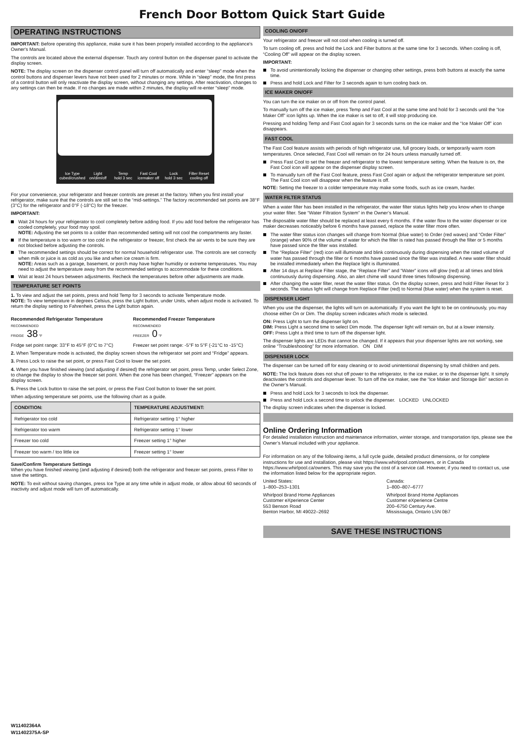French Door Bottom Quick Start Guide
OPERATING INSTRUCTIONS
IMPORTANT: Before operating this appliance, make sure it has been properly installed according to the appliance's Owner's Manual.
The controls are located above the external dispenser. Touch any control button on the dispenser panel to activate the display screen.
NOTE: The display screen on the dispenser control panel will turn off automatically and enter “sleep” mode when the control buttons and dispenser levers have not been used for 2 minutes or more. While in “sleep” mode, the first press of a control button will only reactivate the display screen, without changing any settings. After reactivation, changes to any settings can then be made. If no changes are made within 2 minutes, the display will re-enter “sleep” mode.
Ice Type
cubed/crushed
Light
on/dim/off
Temp
hold 3 sec
Fast Cool
icemaker off
Lock
hold 3 sec
Filter Reset
cooling off
For your convenience, your refrigerator and freezer controls are preset at the factory. When you first install your refrigerator, make sure that the controls are still set to the “mid-settings.” The factory recommended set points are 38°F (3°C) for the refrigerator and 0°F (-18°C) for the freezer.
IMPORTANT:
Wait 24 hours for your refrigerator to cool completely before adding food. If you add food before the refrigerator has cooled completely, your food may spoil.
NOTE: Adjusting the set points to a colder than recommended setting will not cool the compartments any faster.
If the temperature is too warm or too cold in the refrigerator or freezer, first check the air vents to be sure they are not blocked before adjusting the controls.
The recommended settings should be correct for normal household refrigerator use. The controls are set correctly when milk or juice is as cold as you like and when ice cream is firm.
NOTE: Areas such as a garage, basement, or porch may have higher humidity or extreme temperatures. You may need to adjust the temperature away from the recommended settings to accommodate for these conditions.
Wait at least 24 hours between adjustments. Recheck the temperatures before other adjustments are made.
TEMPERATURE SET POINTS
1. To view and adjust the set points, press and hold Temp for 3 seconds to activate Temperature mode.
NOTE: To view temperature in degrees Celsius, press the Light button, under Units, when adjust mode is activated. To return the display setting to Fahrenheit, press the Light button again.
Recommended Refrigerator Temperature
RECOMMENDED
FRIDGE 38 °F
Fridge set point range: 33°F to 45°F (0°C to 7°C)
Recommended Freezer Temperature
RECOMMENDED
FREEZER 0 °F
Freezer set point range: -5°F to 5°F (-21°C to -15°C)
2. When Temperature mode is activated, the display screen shows the refrigerator set point and “Fridge” appears.
3. Press Lock to raise the set point, or press Fast Cool to lower the set point.
4. When you have finished viewing (and adjusting if desired) the refrigerator set point, press Temp, under Select Zone, to change the display to show the freezer set point. When the zone has been changed, “Freezer” appears on the display screen.
5. Press the Lock button to raise the set point, or press the Fast Cool button to lower the set point.
When adjusting temperature set points, use the following chart as a guide.
| CONDITION: | TEMPERATURE ADJUSTMENT: |
| --- | --- |
| Refrigerator too cold | Refrigerator setting 1° higher |
| Refrigerator too warm | Refrigerator setting 1° lower |
| Freezer too cold | Freezer setting 1° higher |
| Freezer too warm / too little ice | Freezer setting 1° lower |
Save/Confirm Temperature Settings
When you have finished viewing (and adjusting if desired) both the refrigerator and freezer set points, press Filter to save the settings.
NOTE: To exit without saving changes, press Ice Type at any time while in adjust mode, or allow about 60 seconds of inactivity and adjust mode will turn off automatically.
COOLING ON/OFF
Your refrigerator and freezer will not cool when cooling is turned off.
To turn cooling off, press and hold the Lock and Filter buttons at the same time for 3 seconds. When cooling is off, “Cooling Off” will appear on the display screen.
IMPORTANT:
To avoid unintentionally locking the dispenser or changing other settings, press both buttons at exactly the same time.
Press and hold Lock and Filter for 3 seconds again to turn cooling back on.
ICE MAKER ON/OFF
You can turn the ice maker on or off from the control panel.
To manually turn off the ice maker, press Temp and Fast Cool at the same time and hold for 3 seconds until the “Ice Maker Off” icon lights up. When the ice maker is set to off, it will stop producing ice.
Pressing and holding Temp and Fast Cool again for 3 seconds turns on the ice maker and the “Ice Maker Off” icon disappears.
FAST COOL
The Fast Cool feature assists with periods of high refrigerator use, full grocery loads, or temporarily warm room temperatures. Once selected, Fast Cool will remain on for 24 hours unless manually turned off.
Press Fast Cool to set the freezer and refrigerator to the lowest temperature setting. When the feature is on, the Fast Cool icon will appear on the dispenser display screen.
To manually turn off the Fast Cool feature, press Fast Cool again or adjust the refrigerator temperature set point. The Fast Cool icon will disappear when the feature is off.
NOTE: Setting the freezer to a colder temperature may make some foods, such as ice cream, harder.
WATER FILTER STATUS
When a water filter has been installed in the refrigerator, the water filter status lights help you know when to change your water filter. See “Water Filtration System” in the Owner’s Manual.
The disposable water filter should be replaced at least every 6 months. If the water flow to the water dispenser or ice maker decreases noticeably before 6 months have passed, replace the water filter more often.
The water filter status icon changes will change from Normal (blue water) to Order (red waves) and “Order Filter” (orange) when 90% of the volume of water for which the filter is rated has passed through the filter or 5 months have passed since the filter was installed.
The “Replace Filter” (red) icon will illuminate and blink continuously during dispensing when the rated volume of water has passed through the filter or 6 months have passed since the filter was installed. A new water filter should be installed immediately when the Replace light is illuminated.
After 14 days at Replace Filter stage, the “Replace Filter” and “Water” icons will glow (red) at all times and blink continuously during dispensing. Also, an alert chime will sound three times following dispensing.
After changing the water filter, reset the water filter status. On the display screen, press and hold Filter Reset for 3 seconds. The status light will change from Replace Filter (red) to Normal (blue water) when the system is reset.
DISPENSER LIGHT
When you use the dispenser, the lights will turn on automatically. If you want the light to be on continuously, you may choose either On or Dim. The display screen indicates which mode is selected.
ON: Press Light to turn the dispenser light on.
DIM: Press Light a second time to select Dim mode. The dispenser light will remain on, but at a lower intensity.
OFF: Press Light a third time to turn off the dispenser light.
The dispenser lights are LEDs that cannot be changed. If it appears that your dispenser lights are not working, see online “Troubleshooting” for more information. ON DIM
DISPENSER LOCK
The dispenser can be turned off for easy cleaning or to avoid unintentional dispensing by small children and pets.
NOTE: The lock feature does not shut off power to the refrigerator, to the ice maker, or to the dispenser light. It simply deactivates the controls and dispenser lever. To turn off the ice maker, see the “Ice Maker and Storage Bin” section in the Owner’s Manual.
Press and hold Lock for 3 seconds to lock the dispenser.
Press and hold Lock a second time to unlock the dispenser. LOCKED UNLOCKED
The display screen indicates when the dispenser is locked.
Online Ordering Information
For detailed installation instruction and maintenance information, winter storage, and transportation tips, please see the Owner’s Manual included with your appliance.
For information on any of the following items, a full cycle guide, detailed product dimensions, or for complete instructions for use and installation, please visit https://www.whirlpool.com/owners, or in Canada https://www.whirlpool.ca/owners. This may save you the cost of a service call. However, if you need to contact us, use the information listed below for the appropriate region.
United States:
1–800–253–1301
Whirlpool Brand Home Appliances
Customer eXperience Center
553 Benson Road
Benton Harbor, MI 49022–2692
Canada:
1–800–807–6777
Whirlpool Brand Home Appliances
Customer eXperience Centre
200–6750 Century Ave.
Mississauga, Ontario L5N 0B7
SAVE THESE INSTRUCTIONS
W11402364A
W11402375A-SP